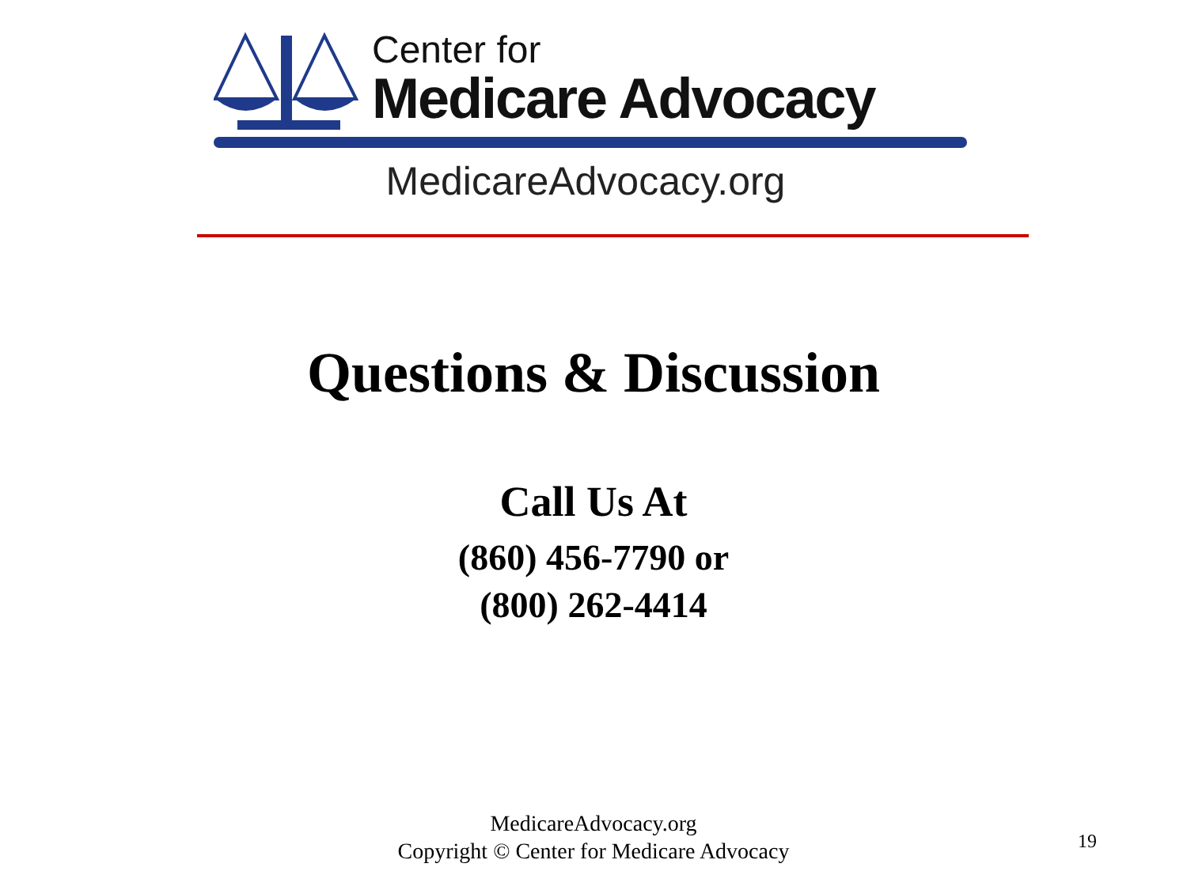Center for
Medicare Advocacy
MedicareAdvocacy.org
Questions & Discussion
Call Us At
(860) 456-7790 or
(800) 262-4414
MedicareAdvocacy.org
Copyright © Center for Medicare Advocacy
19